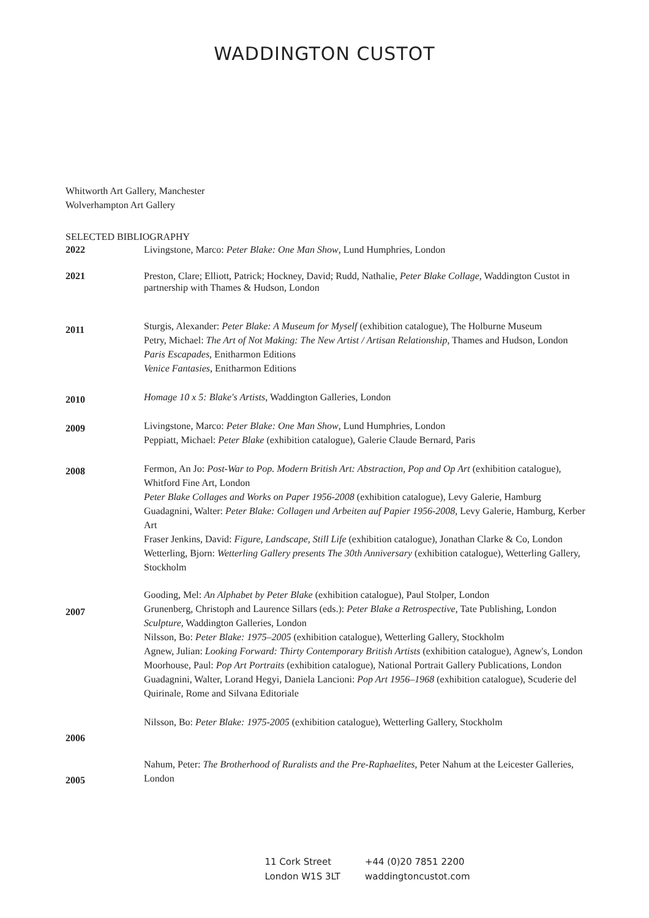WADDINGTON CUSTOT
Whitworth Art Gallery, Manchester
Wolverhampton Art Gallery
SELECTED BIBLIOGRAPHY
2022 Livingstone, Marco: Peter Blake: One Man Show, Lund Humphries, London
2021 Preston, Clare; Elliott, Patrick; Hockney, David; Rudd, Nathalie, Peter Blake Collage, Waddington Custot in partnership with Thames & Hudson, London
2011
Sturgis, Alexander: Peter Blake: A Museum for Myself (exhibition catalogue), The Holburne Museum
Petry, Michael: The Art of Not Making: The New Artist / Artisan Relationship, Thames and Hudson, London
Paris Escapades, Enitharmon Editions
Venice Fantasies, Enitharmon Editions
2010
Homage 10 x 5: Blake's Artists, Waddington Galleries, London
2009
Livingstone, Marco: Peter Blake: One Man Show, Lund Humphries, London
Peppiatt, Michael: Peter Blake (exhibition catalogue), Galerie Claude Bernard, Paris
2008
Fermon, An Jo: Post-War to Pop. Modern British Art: Abstraction, Pop and Op Art (exhibition catalogue), Whitford Fine Art, London
Peter Blake Collages and Works on Paper 1956-2008 (exhibition catalogue), Levy Galerie, Hamburg
Guadagnini, Walter: Peter Blake: Collagen und Arbeiten auf Papier 1956-2008, Levy Galerie, Hamburg, Kerber Art
Fraser Jenkins, David: Figure, Landscape, Still Life (exhibition catalogue), Jonathan Clarke & Co, London Wetterling, Bjorn: Wetterling Gallery presents The 30th Anniversary (exhibition catalogue), Wetterling Gallery, Stockholm
2007
Gooding, Mel: An Alphabet by Peter Blake (exhibition catalogue), Paul Stolper, London
Grunenberg, Christoph and Laurence Sillars (eds.): Peter Blake a Retrospective, Tate Publishing, London
Sculpture, Waddington Galleries, London
Nilsson, Bo: Peter Blake: 1975–2005 (exhibition catalogue), Wetterling Gallery, Stockholm
Agnew, Julian: Looking Forward: Thirty Contemporary British Artists (exhibition catalogue), Agnew's, London
Moorhouse, Paul: Pop Art Portraits (exhibition catalogue), National Portrait Gallery Publications, London
Guadagnini, Walter, Lorand Hegyi, Daniela Lancioni: Pop Art 1956–1968 (exhibition catalogue), Scuderie del Quirinale, Rome and Silvana Editoriale
2006
Nilsson, Bo: Peter Blake: 1975-2005 (exhibition catalogue), Wetterling Gallery, Stockholm
2005
Nahum, Peter: The Brotherhood of Ruralists and the Pre-Raphaelites, Peter Nahum at the Leicester Galleries, London
11 Cork Street
London W1S 3LT
+44 (0)20 7851 2200
waddingtoncustot.com